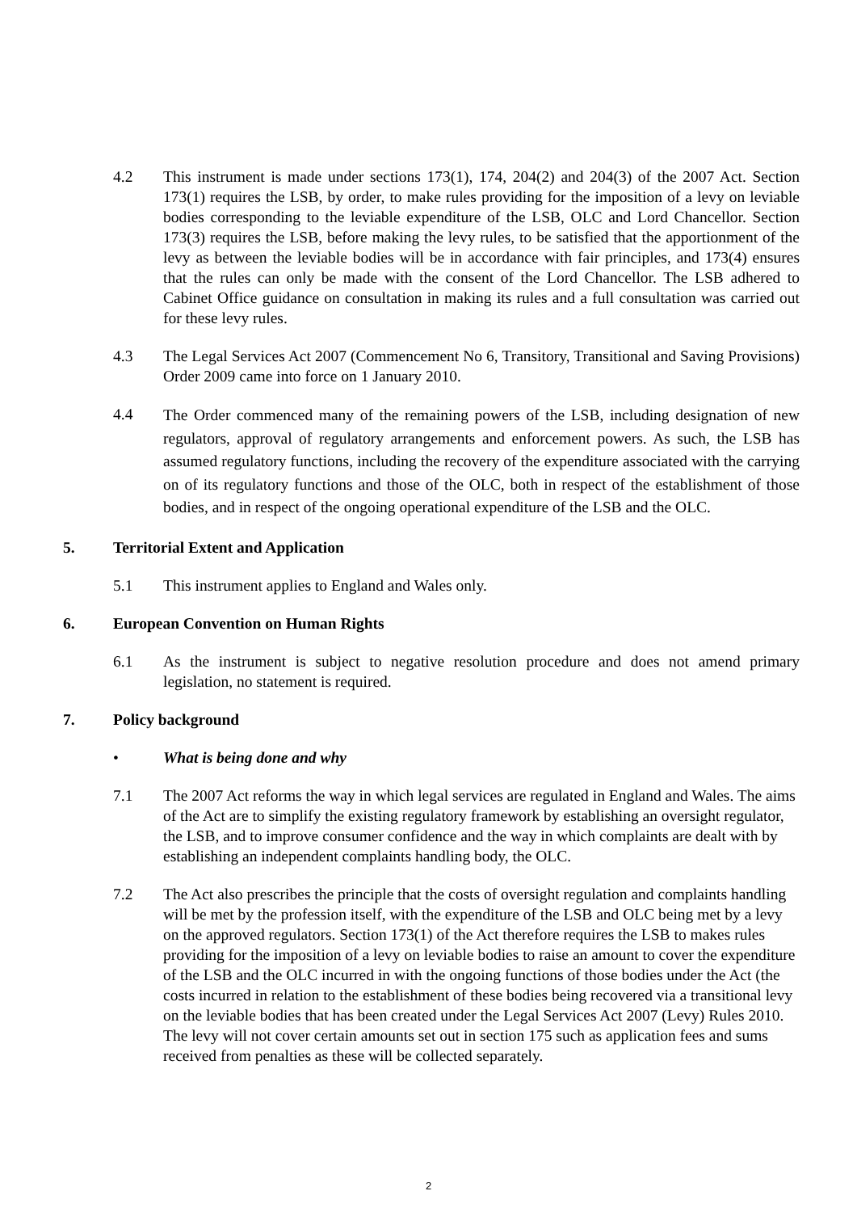4.2 This instrument is made under sections 173(1), 174, 204(2) and 204(3) of the 2007 Act. Section 173(1) requires the LSB, by order, to make rules providing for the imposition of a levy on leviable bodies corresponding to the leviable expenditure of the LSB, OLC and Lord Chancellor. Section 173(3) requires the LSB, before making the levy rules, to be satisfied that the apportionment of the levy as between the leviable bodies will be in accordance with fair principles, and 173(4) ensures that the rules can only be made with the consent of the Lord Chancellor. The LSB adhered to Cabinet Office guidance on consultation in making its rules and a full consultation was carried out for these levy rules.
4.3 The Legal Services Act 2007 (Commencement No 6, Transitory, Transitional and Saving Provisions) Order 2009 came into force on 1 January 2010.
4.4
The Order commenced many of the remaining powers of the LSB, including designation of new regulators, approval of regulatory arrangements and enforcement powers. As such, the LSB has assumed regulatory functions, including the recovery of the expenditure associated with the carrying on of its regulatory functions and those of the OLC, both in respect of the establishment of those bodies, and in respect of the ongoing operational expenditure of the LSB and the OLC.
5. Territorial Extent and Application
5.1 This instrument applies to England and Wales only.
6. European Convention on Human Rights
6.1 As the instrument is subject to negative resolution procedure and does not amend primary legislation, no statement is required.
7. Policy background
• What is being done and why
7.1 The 2007 Act reforms the way in which legal services are regulated in England and Wales. The aims of the Act are to simplify the existing regulatory framework by establishing an oversight regulator, the LSB, and to improve consumer confidence and the way in which complaints are dealt with by establishing an independent complaints handling body, the OLC.
7.2 The Act also prescribes the principle that the costs of oversight regulation and complaints handling will be met by the profession itself, with the expenditure of the LSB and OLC being met by a levy on the approved regulators. Section 173(1) of the Act therefore requires the LSB to makes rules providing for the imposition of a levy on leviable bodies to raise an amount to cover the expenditure of the LSB and the OLC incurred in with the ongoing functions of those bodies under the Act (the costs incurred in relation to the establishment of these bodies being recovered via a transitional levy on the leviable bodies that has been created under the Legal Services Act 2007 (Levy) Rules 2010. The levy will not cover certain amounts set out in section 175 such as application fees and sums received from penalties as these will be collected separately.
2